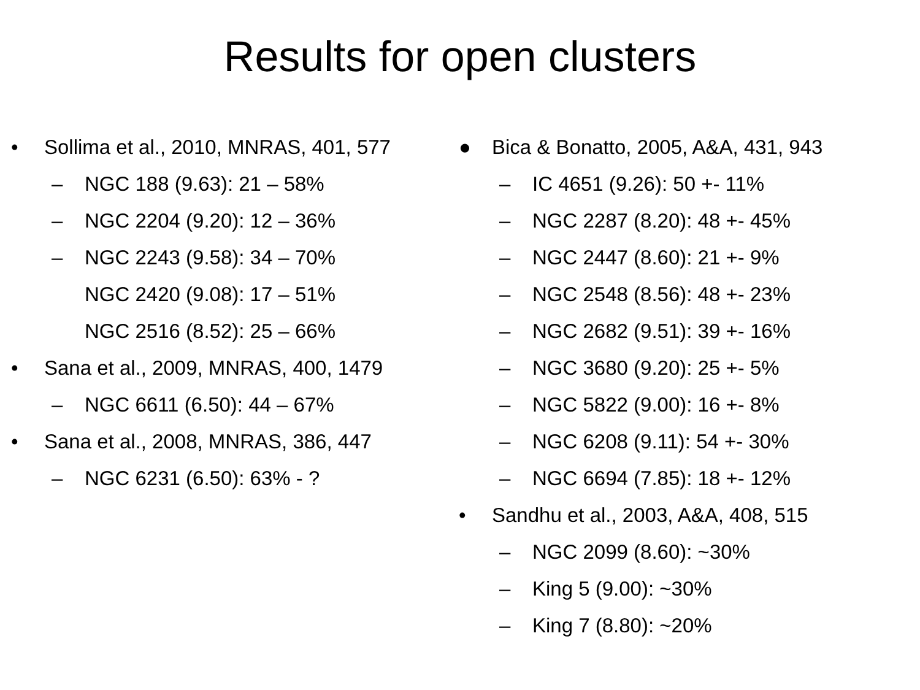Results for open clusters
• Sollima et al., 2010, MNRAS, 401, 577
– NGC 188 (9.63): 21 – 58%
– NGC 2204 (9.20): 12 – 36%
– NGC 2243 (9.58): 34 – 70%
NGC 2420 (9.08): 17 – 51%
NGC 2516 (8.52): 25 – 66%
• Sana et al., 2009, MNRAS, 400, 1479
– NGC 6611 (6.50): 44 – 67%
• Sana et al., 2008, MNRAS, 386, 447
– NGC 6231 (6.50): 63% - ?
● Bica & Bonatto, 2005, A&A, 431, 943
– IC 4651 (9.26): 50 +- 11%
– NGC 2287 (8.20): 48 +- 45%
– NGC 2447 (8.60): 21 +- 9%
– NGC 2548 (8.56): 48 +- 23%
– NGC 2682 (9.51): 39 +- 16%
– NGC 3680 (9.20): 25 +- 5%
– NGC 5822 (9.00): 16 +- 8%
– NGC 6208 (9.11): 54 +- 30%
– NGC 6694 (7.85): 18 +- 12%
• Sandhu et al., 2003, A&A, 408, 515
– NGC 2099 (8.60): ~30%
– King 5 (9.00): ~30%
– King 7 (8.80): ~20%